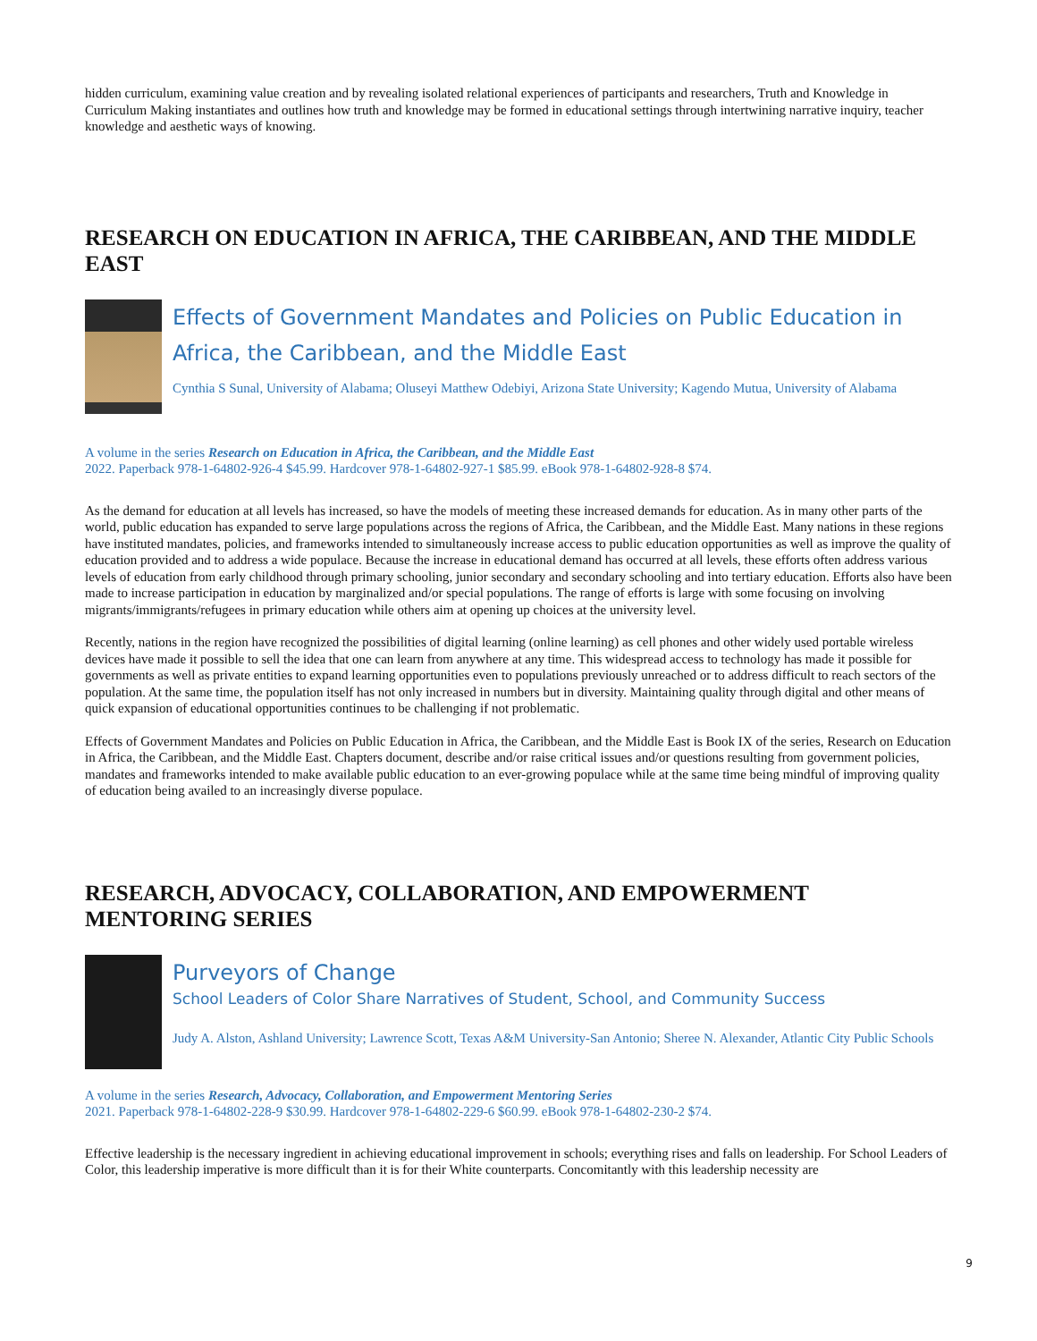hidden curriculum, examining value creation and by revealing isolated relational experiences of participants and researchers, Truth and Knowledge in Curriculum Making instantiates and outlines how truth and knowledge may be formed in educational settings through intertwining narrative inquiry, teacher knowledge and aesthetic ways of knowing.
RESEARCH ON EDUCATION IN AFRICA, THE CARIBBEAN, AND THE MIDDLE EAST
Effects of Government Mandates and Policies on Public Education in Africa, the Caribbean, and the Middle East
Cynthia S Sunal, University of Alabama; Oluseyi Matthew Odebiyi, Arizona State University; Kagendo Mutua, University of Alabama
A volume in the series Research on Education in Africa, the Caribbean, and the Middle East
2022. Paperback 978-1-64802-926-4 $45.99. Hardcover 978-1-64802-927-1 $85.99. eBook 978-1-64802-928-8 $74.
As the demand for education at all levels has increased, so have the models of meeting these increased demands for education. As in many other parts of the world, public education has expanded to serve large populations across the regions of Africa, the Caribbean, and the Middle East. Many nations in these regions have instituted mandates, policies, and frameworks intended to simultaneously increase access to public education opportunities as well as improve the quality of education provided and to address a wide populace. Because the increase in educational demand has occurred at all levels, these efforts often address various levels of education from early childhood through primary schooling, junior secondary and secondary schooling and into tertiary education. Efforts also have been made to increase participation in education by marginalized and/or special populations. The range of efforts is large with some focusing on involving migrants/immigrants/refugees in primary education while others aim at opening up choices at the university level.
Recently, nations in the region have recognized the possibilities of digital learning (online learning) as cell phones and other widely used portable wireless devices have made it possible to sell the idea that one can learn from anywhere at any time. This widespread access to technology has made it possible for governments as well as private entities to expand learning opportunities even to populations previously unreached or to address difficult to reach sectors of the population. At the same time, the population itself has not only increased in numbers but in diversity. Maintaining quality through digital and other means of quick expansion of educational opportunities continues to be challenging if not problematic.
Effects of Government Mandates and Policies on Public Education in Africa, the Caribbean, and the Middle East is Book IX of the series, Research on Education in Africa, the Caribbean, and the Middle East. Chapters document, describe and/or raise critical issues and/or questions resulting from government policies, mandates and frameworks intended to make available public education to an ever-growing populace while at the same time being mindful of improving quality of education being availed to an increasingly diverse populace.
RESEARCH, ADVOCACY, COLLABORATION, AND EMPOWERMENT MENTORING SERIES
Purveyors of Change
School Leaders of Color Share Narratives of Student, School, and Community Success
Judy A. Alston, Ashland University; Lawrence Scott, Texas A&M University-San Antonio; Sheree N. Alexander, Atlantic City Public Schools
A volume in the series Research, Advocacy, Collaboration, and Empowerment Mentoring Series
2021. Paperback 978-1-64802-228-9 $30.99. Hardcover 978-1-64802-229-6 $60.99. eBook 978-1-64802-230-2 $74.
Effective leadership is the necessary ingredient in achieving educational improvement in schools; everything rises and falls on leadership. For School Leaders of Color, this leadership imperative is more difficult than it is for their White counterparts. Concomitantly with this leadership necessity are
9